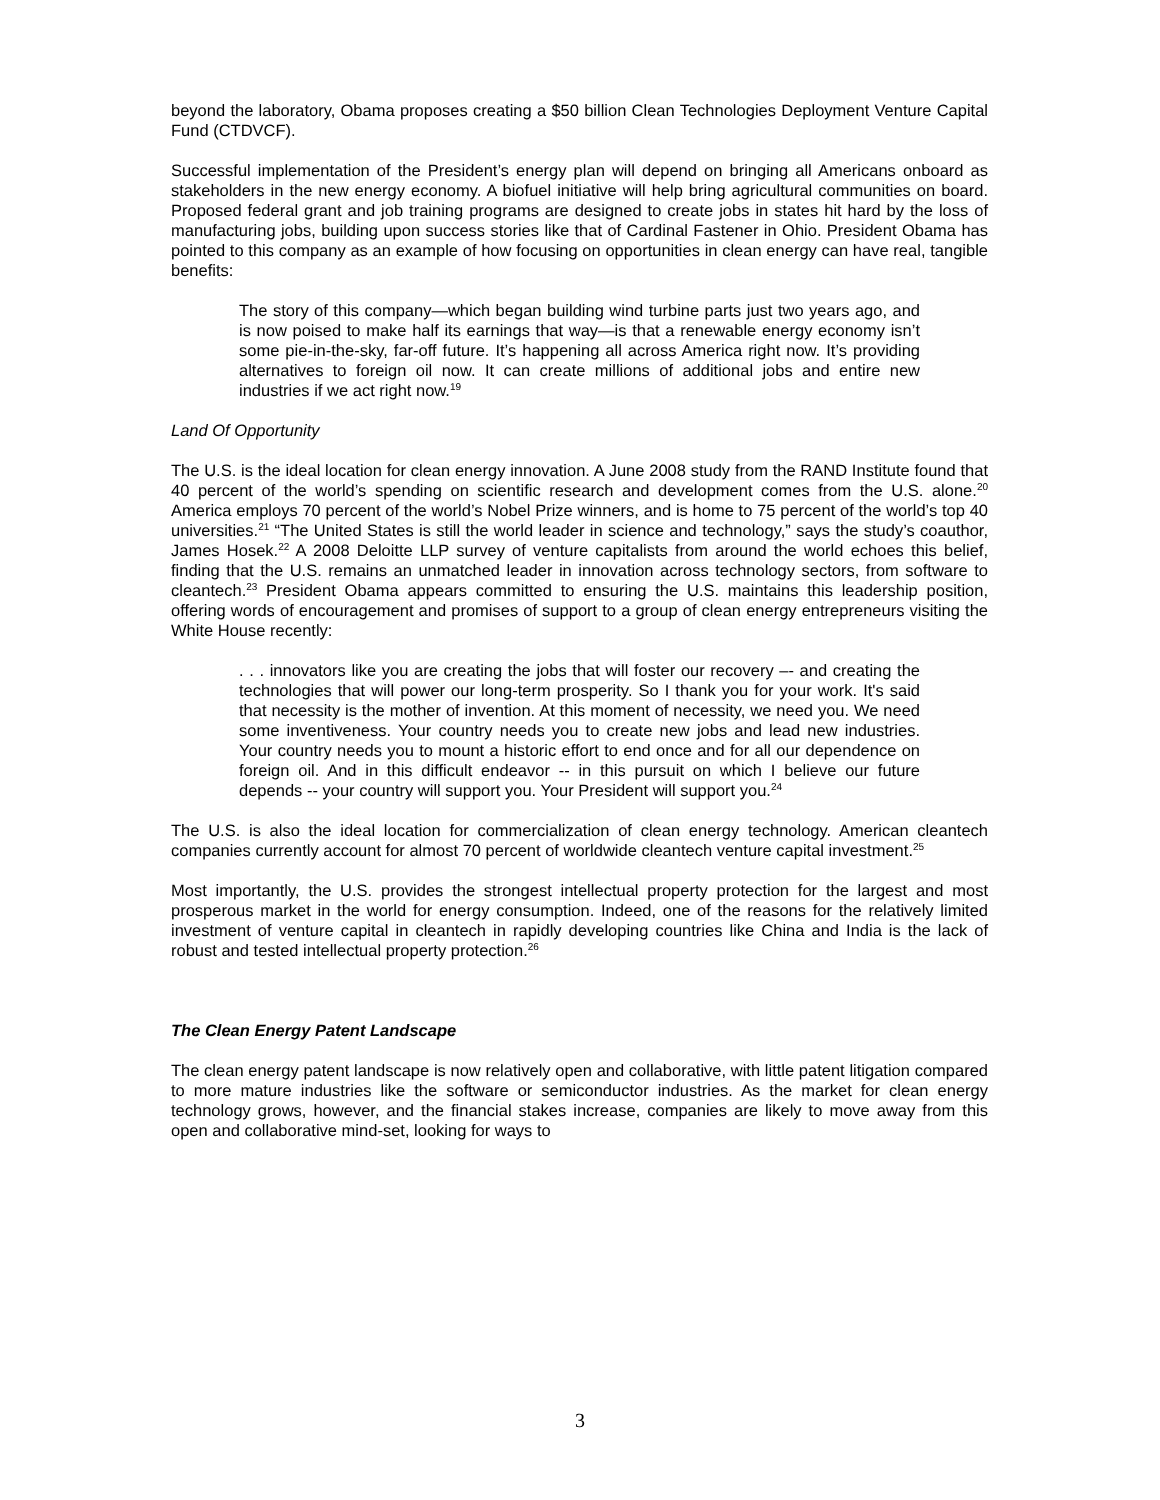beyond the laboratory, Obama proposes creating a $50 billion Clean Technologies Deployment Venture Capital Fund (CTDVCF).
Successful implementation of the President’s energy plan will depend on bringing all Americans onboard as stakeholders in the new energy economy. A biofuel initiative will help bring agricultural communities on board. Proposed federal grant and job training programs are designed to create jobs in states hit hard by the loss of manufacturing jobs, building upon success stories like that of Cardinal Fastener in Ohio. President Obama has pointed to this company as an example of how focusing on opportunities in clean energy can have real, tangible benefits:
The story of this company—which began building wind turbine parts just two years ago, and is now poised to make half its earnings that way—is that a renewable energy economy isn’t some pie-in-the-sky, far-off future. It’s happening all across America right now. It’s providing alternatives to foreign oil now. It can create millions of additional jobs and entire new industries if we act right now.<sup>19</sup>
Land Of Opportunity
The U.S. is the ideal location for clean energy innovation. A June 2008 study from the RAND Institute found that 40 percent of the world’s spending on scientific research and development comes from the U.S. alone.<sup>20</sup> America employs 70 percent of the world’s Nobel Prize winners, and is home to 75 percent of the world’s top 40 universities.<sup>21</sup> “The United States is still the world leader in science and technology,” says the study’s coauthor, James Hosek.<sup>22</sup> A 2008 Deloitte LLP survey of venture capitalists from around the world echoes this belief, finding that the U.S. remains an unmatched leader in innovation across technology sectors, from software to cleantech.<sup>23</sup> President Obama appears committed to ensuring the U.S. maintains this leadership position, offering words of encouragement and promises of support to a group of clean energy entrepreneurs visiting the White House recently:
. . . innovators like you are creating the jobs that will foster our recovery –- and creating the technologies that will power our long-term prosperity. So I thank you for your work. It's said that necessity is the mother of invention. At this moment of necessity, we need you. We need some inventiveness. Your country needs you to create new jobs and lead new industries. Your country needs you to mount a historic effort to end once and for all our dependence on foreign oil. And in this difficult endeavor -- in this pursuit on which I believe our future depends -- your country will support you. Your President will support you.<sup>24</sup>
The U.S. is also the ideal location for commercialization of clean energy technology. American cleantech companies currently account for almost 70 percent of worldwide cleantech venture capital investment.<sup>25</sup>
Most importantly, the U.S. provides the strongest intellectual property protection for the largest and most prosperous market in the world for energy consumption. Indeed, one of the reasons for the relatively limited investment of venture capital in cleantech in rapidly developing countries like China and India is the lack of robust and tested intellectual property protection.<sup>26</sup>
The Clean Energy Patent Landscape
The clean energy patent landscape is now relatively open and collaborative, with little patent litigation compared to more mature industries like the software or semiconductor industries. As the market for clean energy technology grows, however, and the financial stakes increase, companies are likely to move away from this open and collaborative mind-set, looking for ways to
3